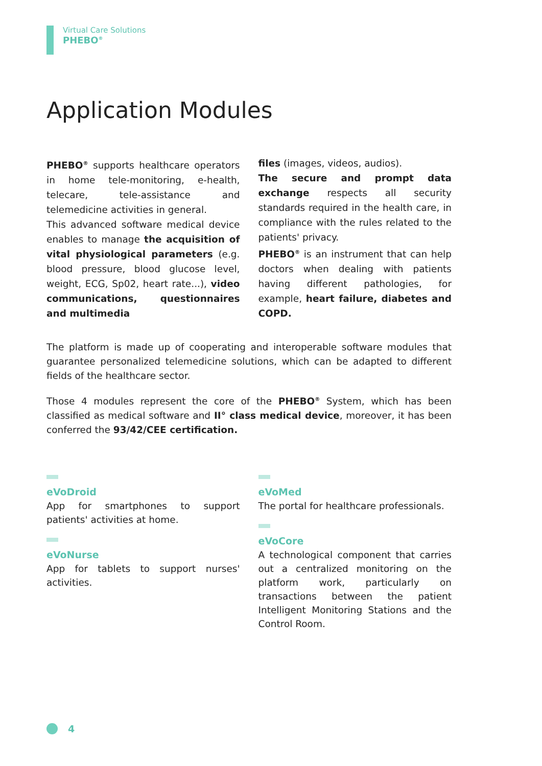Virtual Care Solutions
PHEBO<sup>®</sup>
Application Modules
PHEBO<sup>®</sup> supports healthcare operators in home tele-monitoring, e-health, telecare, tele-assistance and telemedicine activities in general.
This advanced software medical device enables to manage the acquisition of vital physiological parameters (e.g. blood pressure, blood glucose level, weight, ECG, Sp02, heart rate...), video communications, questionnaires and multimedia
files (images, videos, audios).
The secure and prompt data exchange respects all security standards required in the health care, in compliance with the rules related to the patients' privacy.
PHEBO<sup>®</sup> is an instrument that can help doctors when dealing with patients having different pathologies, for example, heart failure, diabetes and COPD.
The platform is made up of cooperating and interoperable software modules that guarantee personalized telemedicine solutions, which can be adapted to different fields of the healthcare sector.
Those 4 modules represent the core of the PHEBO<sup>®</sup> System, which has been classified as medical software and II° class medical device, moreover, it has been conferred the 93/42/CEE certification.
eVoDroid
App for smartphones to support patients' activities at home.
eVoNurse
App for tablets to support nurses' activities.
eVoMed
The portal for healthcare professionals.
eVoCore
A technological component that carries out a centralized monitoring on the platform work, particularly on transactions between the patient Intelligent Monitoring Stations and the Control Room.
4